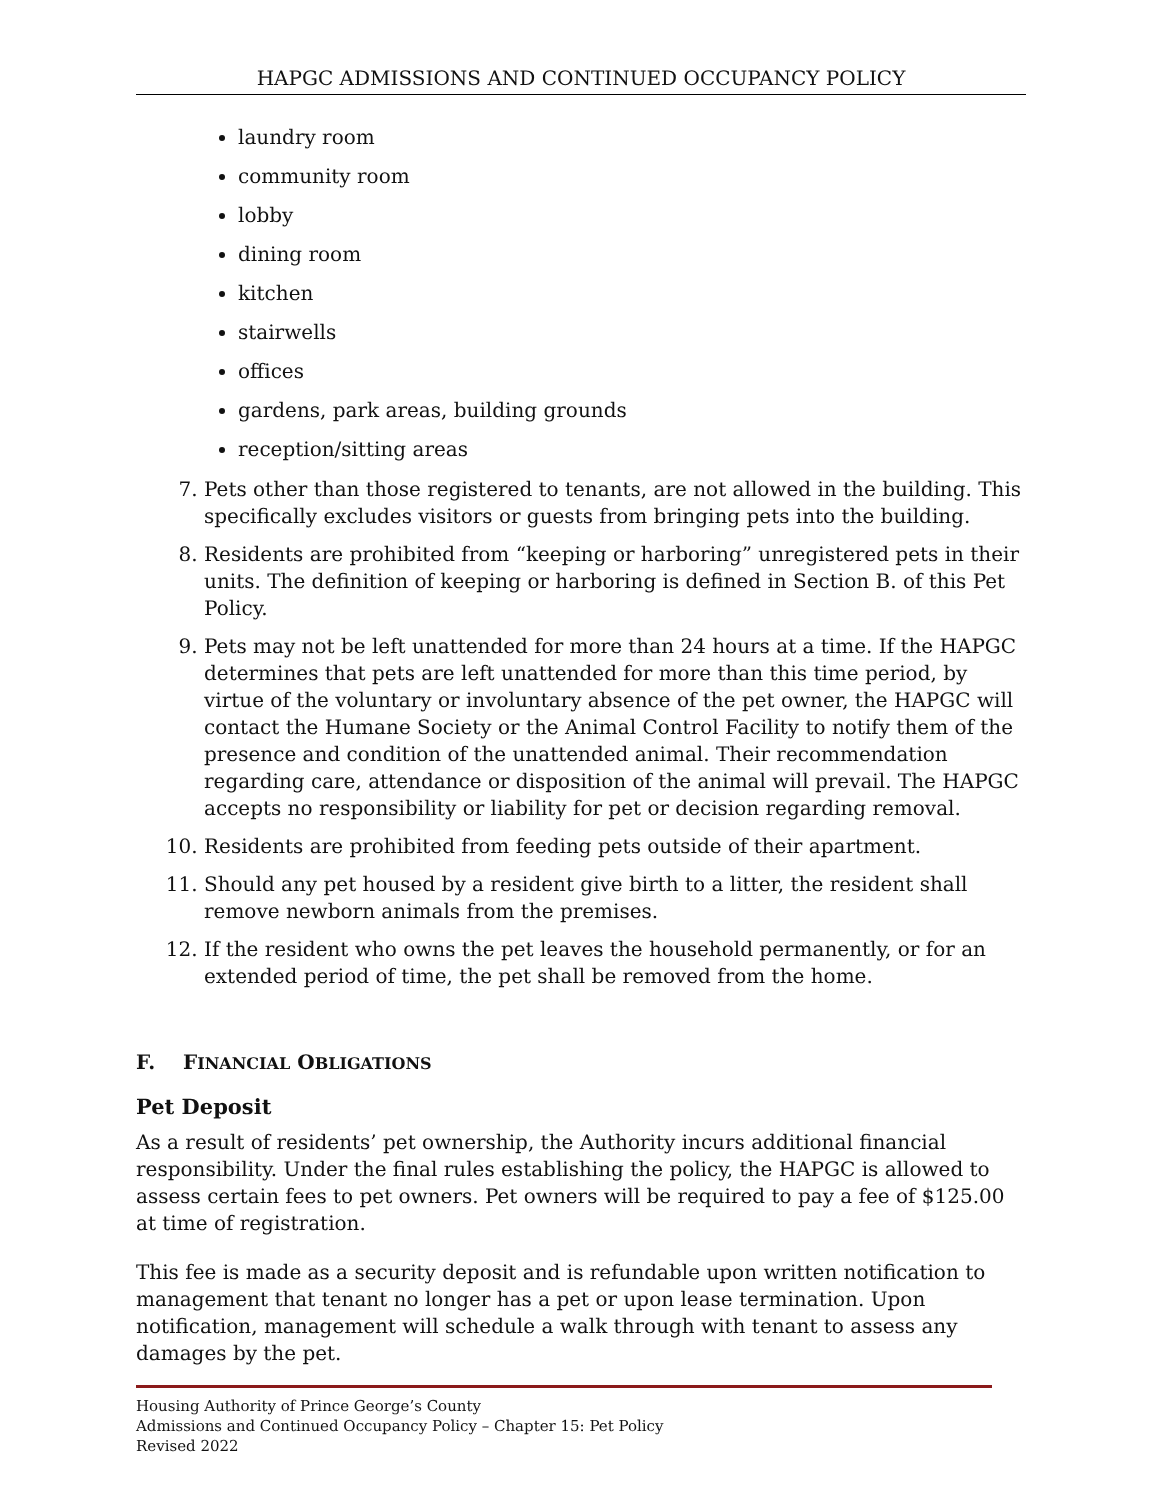HAPGC ADMISSIONS AND CONTINUED OCCUPANCY POLICY
laundry room
community room
lobby
dining room
kitchen
stairwells
offices
gardens, park areas, building grounds
reception/sitting areas
7. Pets other than those registered to tenants, are not allowed in the building. This specifically excludes visitors or guests from bringing pets into the building.
8. Residents are prohibited from “keeping or harboring” unregistered pets in their units. The definition of keeping or harboring is defined in Section B. of this Pet Policy.
9. Pets may not be left unattended for more than 24 hours at a time. If the HAPGC determines that pets are left unattended for more than this time period, by virtue of the voluntary or involuntary absence of the pet owner, the HAPGC will contact the Humane Society or the Animal Control Facility to notify them of the presence and condition of the unattended animal. Their recommendation regarding care, attendance or disposition of the animal will prevail. The HAPGC accepts no responsibility or liability for pet or decision regarding removal.
10. Residents are prohibited from feeding pets outside of their apartment.
11. Should any pet housed by a resident give birth to a litter, the resident shall remove newborn animals from the premises.
12. If the resident who owns the pet leaves the household permanently, or for an extended period of time, the pet shall be removed from the home.
F. FINANCIAL OBLIGATIONS
Pet Deposit
As a result of residents’ pet ownership, the Authority incurs additional financial responsibility. Under the final rules establishing the policy, the HAPGC is allowed to assess certain fees to pet owners. Pet owners will be required to pay a fee of $125.00 at time of registration.
This fee is made as a security deposit and is refundable upon written notification to management that tenant no longer has a pet or upon lease termination. Upon notification, management will schedule a walk through with tenant to assess any damages by the pet.
Housing Authority of Prince George’s County
Admissions and Continued Occupancy Policy – Chapter 15: Pet Policy
Revised 2022